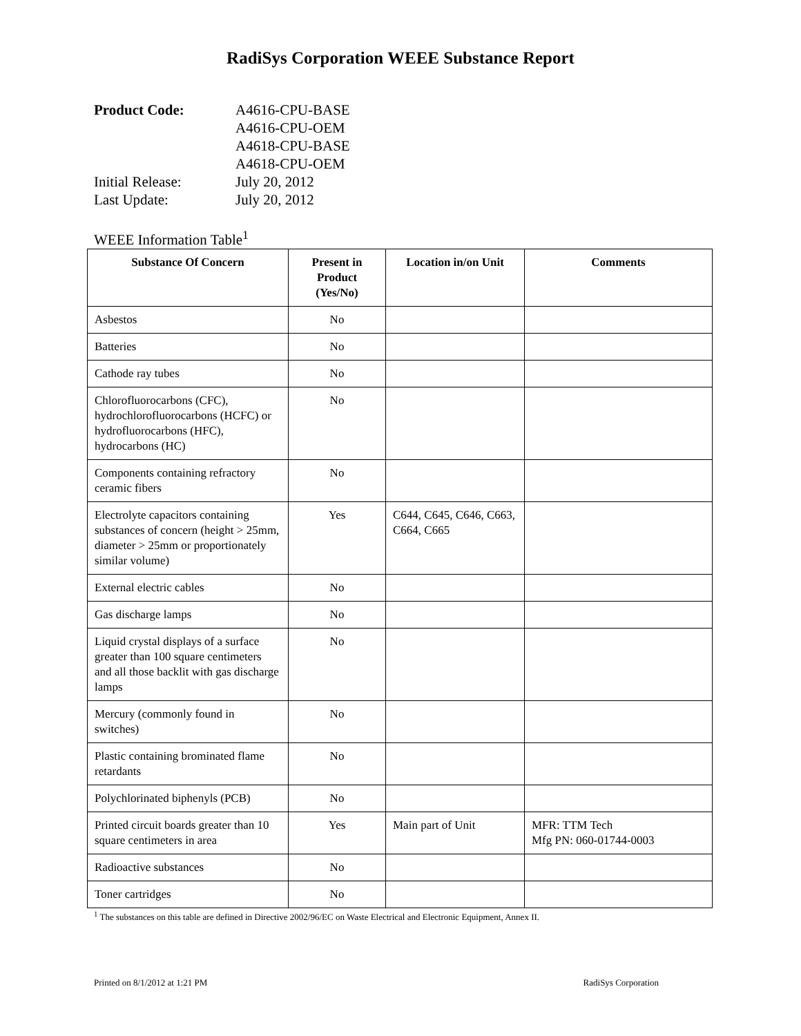RadiSys Corporation WEEE Substance Report
Product Code: A4616-CPU-BASE
A4616-CPU-OEM
A4618-CPU-BASE
A4618-CPU-OEM
Initial Release: July 20, 2012
Last Update: July 20, 2012
WEEE Information Table<sup>1</sup>
| Substance Of Concern | Present in Product (Yes/No) | Location in/on Unit | Comments |
| --- | --- | --- | --- |
| Asbestos | No | | |
| Batteries | No | | |
| Cathode ray tubes | No | | |
| Chlorofluorocarbons (CFC), hydrochlorofluorocarbons (HCFC) or hydrofluorocarbons (HFC), hydrocarbons (HC) | No | | |
| Components containing refractory ceramic fibers | No | | |
| Electrolyte capacitors containing substances of concern (height > 25mm, diameter > 25mm or proportionately similar volume) | Yes | C644, C645, C646, C663, C664, C665 | |
| External electric cables | No | | |
| Gas discharge lamps | No | | |
| Liquid crystal displays of a surface greater than 100 square centimeters and all those backlit with gas discharge lamps | No | | |
| Mercury (commonly found in switches) | No | | |
| Plastic containing brominated flame retardants | No | | |
| Polychlorinated biphenyls (PCB) | No | | |
| Printed circuit boards greater than 10 square centimeters in area | Yes | Main part of Unit | MFR: TTM Tech Mfg PN: 060-01744-0003 |
| Radioactive substances | No | | |
| Toner cartridges | No | | |
<sup>1</sup> The substances on this table are defined in Directive 2002/96/EC on Waste Electrical and Electronic Equipment, Annex II.
Printed on 8/1/2012 at 1:21 PM RadiSys Corporation